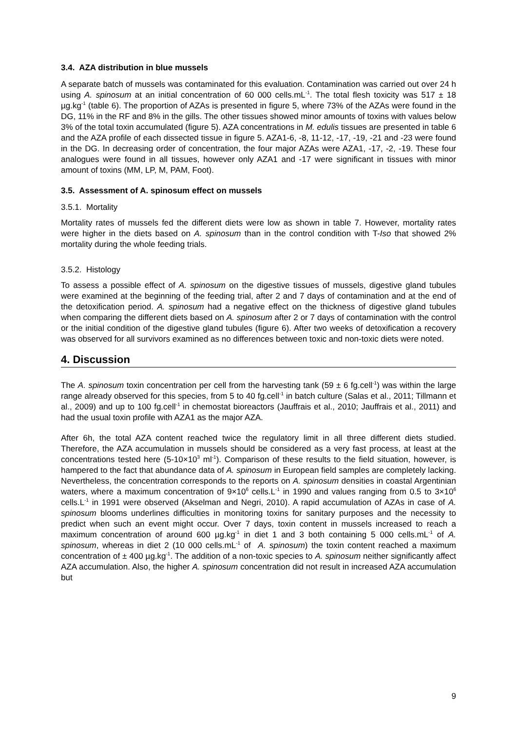3.4. AZA distribution in blue mussels
A separate batch of mussels was contaminated for this evaluation. Contamination was carried out over 24 h using A. spinosum at an initial concentration of 60 000 cells.mL<sup>-1</sup>. The total flesh toxicity was 517 ± 18 µg.kg<sup>-1</sup> (table 6). The proportion of AZAs is presented in figure 5, where 73% of the AZAs were found in the DG, 11% in the RF and 8% in the gills. The other tissues showed minor amounts of toxins with values below 3% of the total toxin accumulated (figure 5). AZA concentrations in M. edulis tissues are presented in table 6 and the AZA profile of each dissected tissue in figure 5. AZA1-6, -8, 11-12, -17, -19, -21 and -23 were found in the DG. In decreasing order of concentration, the four major AZAs were AZA1, -17, -2, -19. These four analogues were found in all tissues, however only AZA1 and -17 were significant in tissues with minor amount of toxins (MM, LP, M, PAM, Foot).
3.5. Assessment of A. spinosum effect on mussels
3.5.1. Mortality
Mortality rates of mussels fed the different diets were low as shown in table 7. However, mortality rates were higher in the diets based on A. spinosum than in the control condition with T-Iso that showed 2% mortality during the whole feeding trials.
3.5.2. Histology
To assess a possible effect of A. spinosum on the digestive tissues of mussels, digestive gland tubules were examined at the beginning of the feeding trial, after 2 and 7 days of contamination and at the end of the detoxification period. A. spinosum had a negative effect on the thickness of digestive gland tubules when comparing the different diets based on A. spinosum after 2 or 7 days of contamination with the control or the initial condition of the digestive gland tubules (figure 6). After two weeks of detoxification a recovery was observed for all survivors examined as no differences between toxic and non-toxic diets were noted.
4. Discussion
The A. spinosum toxin concentration per cell from the harvesting tank (59 ± 6 fg.cell<sup>-1</sup>) was within the large range already observed for this species, from 5 to 40 fg.cell<sup>-1</sup> in batch culture (Salas et al., 2011; Tillmann et al., 2009) and up to 100 fg.cell<sup>-1</sup> in chemostat bioreactors (Jauffrais et al., 2010; Jauffrais et al., 2011) and had the usual toxin profile with AZA1 as the major AZA.
After 6h, the total AZA content reached twice the regulatory limit in all three different diets studied. Therefore, the AZA accumulation in mussels should be considered as a very fast process, at least at the concentrations tested here (5-10×10<sup>3</sup> ml<sup>-1</sup>). Comparison of these results to the field situation, however, is hampered to the fact that abundance data of A. spinosum in European field samples are completely lacking. Nevertheless, the concentration corresponds to the reports on A. spinosum densities in coastal Argentinian waters, where a maximum concentration of 9×10<sup>6</sup> cells.L<sup>-1</sup> in 1990 and values ranging from 0.5 to 3×10<sup>6</sup> cells.L<sup>-1</sup> in 1991 were observed (Akselman and Negri, 2010). A rapid accumulation of AZAs in case of A. spinosum blooms underlines difficulties in monitoring toxins for sanitary purposes and the necessity to predict when such an event might occur. Over 7 days, toxin content in mussels increased to reach a maximum concentration of around 600 µg.kg<sup>-1</sup> in diet 1 and 3 both containing 5 000 cells.mL<sup>-1</sup> of A. spinosum, whereas in diet 2 (10 000 cells.mL<sup>-1</sup> of A. spinosum) the toxin content reached a maximum concentration of ± 400 µg.kg<sup>-1</sup>. The addition of a non-toxic species to A. spinosum neither significantly affect AZA accumulation. Also, the higher A. spinosum concentration did not result in increased AZA accumulation but
9